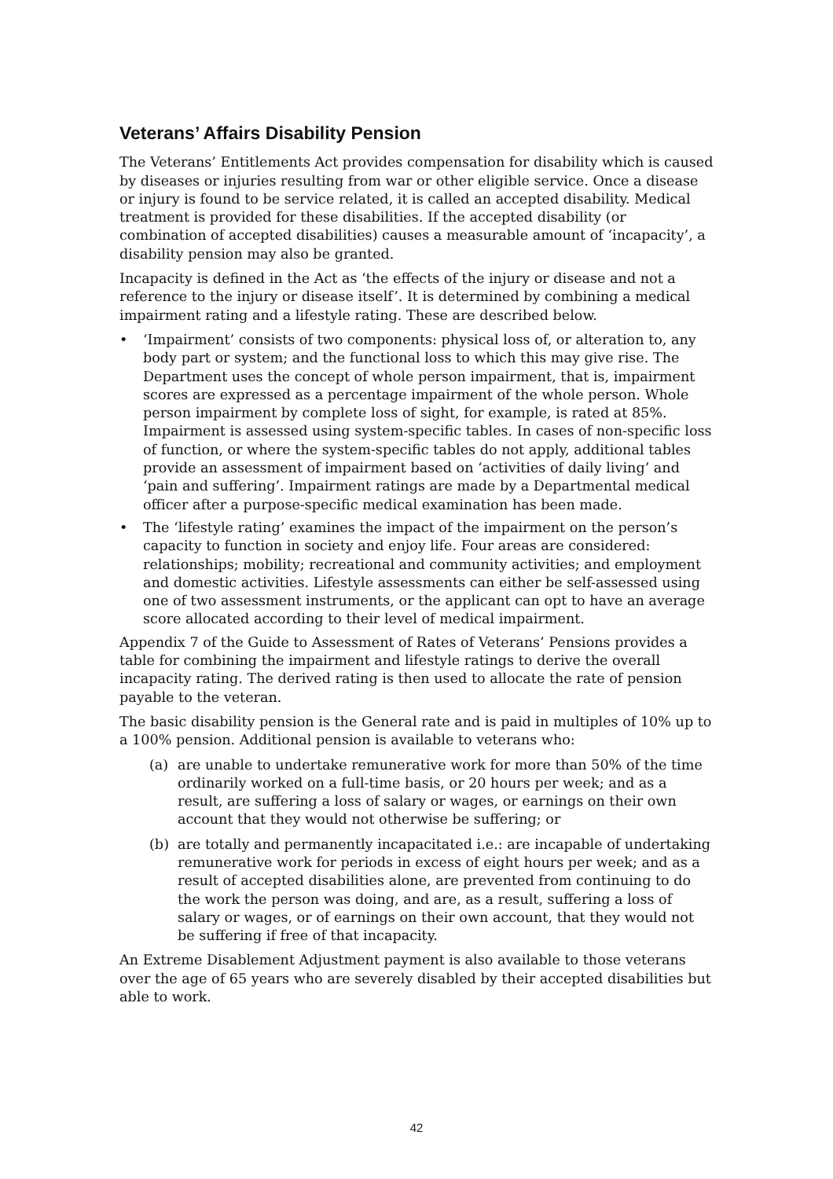Veterans’ Affairs Disability Pension
The Veterans’ Entitlements Act provides compensation for disability which is caused by diseases or injuries resulting from war or other eligible service. Once a disease or injury is found to be service related, it is called an accepted disability. Medical treatment is provided for these disabilities. If the accepted disability (or combination of accepted disabilities) causes a measurable amount of ‘incapacity’, a disability pension may also be granted.
Incapacity is defined in the Act as ‘the effects of the injury or disease and not a reference to the injury or disease itself’. It is determined by combining a medical impairment rating and a lifestyle rating. These are described below.
• ‘Impairment’ consists of two components: physical loss of, or alteration to, any body part or system; and the functional loss to which this may give rise. The Department uses the concept of whole person impairment, that is, impairment scores are expressed as a percentage impairment of the whole person. Whole person impairment by complete loss of sight, for example, is rated at 85%. Impairment is assessed using system-specific tables. In cases of non-specific loss of function, or where the system-specific tables do not apply, additional tables provide an assessment of impairment based on ‘activities of daily living’ and ‘pain and suffering’. Impairment ratings are made by a Departmental medical officer after a purpose-specific medical examination has been made.
• The ‘lifestyle rating’ examines the impact of the impairment on the person’s capacity to function in society and enjoy life. Four areas are considered: relationships; mobility; recreational and community activities; and employment and domestic activities. Lifestyle assessments can either be self-assessed using one of two assessment instruments, or the applicant can opt to have an average score allocated according to their level of medical impairment.
Appendix 7 of the Guide to Assessment of Rates of Veterans’ Pensions provides a table for combining the impairment and lifestyle ratings to derive the overall incapacity rating. The derived rating is then used to allocate the rate of pension payable to the veteran.
The basic disability pension is the General rate and is paid in multiples of 10% up to a 100% pension. Additional pension is available to veterans who:
(a) are unable to undertake remunerative work for more than 50% of the time ordinarily worked on a full-time basis, or 20 hours per week; and as a result, are suffering a loss of salary or wages, or earnings on their own account that they would not otherwise be suffering; or
(b) are totally and permanently incapacitated i.e.: are incapable of undertaking remunerative work for periods in excess of eight hours per week; and as a result of accepted disabilities alone, are prevented from continuing to do the work the person was doing, and are, as a result, suffering a loss of salary or wages, or of earnings on their own account, that they would not be suffering if free of that incapacity.
An Extreme Disablement Adjustment payment is also available to those veterans over the age of 65 years who are severely disabled by their accepted disabilities but able to work.
42